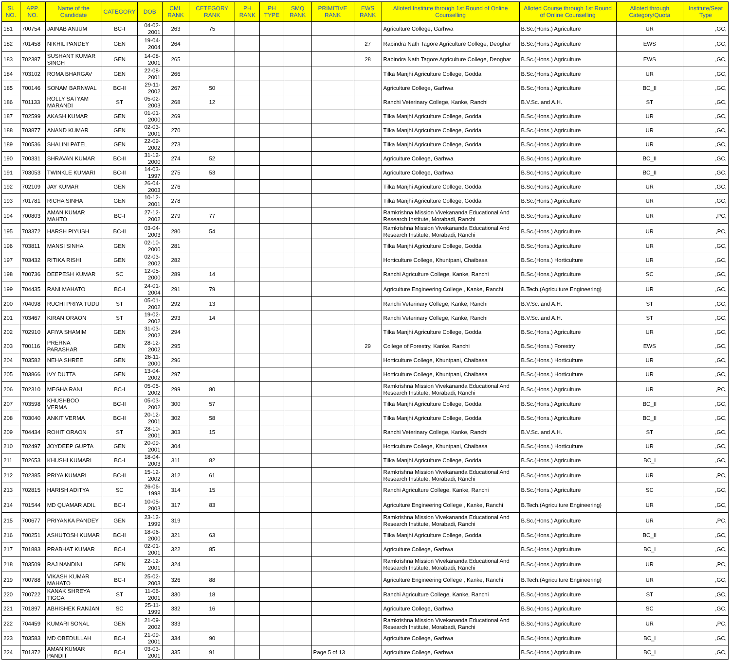| Sl. NO. | APP. NO. | Name of the Candidate | CATEGORY | DOB | CML RANK | CETEGORY RANK | PH RANK | PH TYPE | SMQ RANK | PRIMITIVE RANK | EWS RANK | Alloted Institute through 1st Round of Online Counselling | Alloted Course through 1st Round of Online Counselling | Alloted through Category/Quota | Institute/Seat Type |
| --- | --- | --- | --- | --- | --- | --- | --- | --- | --- | --- | --- | --- | --- | --- | --- |
| 181 | 700754 | JAINAB ANJUM | BC-I | 04-02-2001 | 263 | 75 | | | | | | Agriculture College, Garhwa | B.Sc.(Hons.) Agriculture | UR | ,GC, |
| 182 | 701458 | NIKHIL PANDEY | GEN | 19-04-2004 | 264 | | | | | | 27 | Rabindra Nath Tagore Agriculture College, Deoghar | B.Sc.(Hons.) Agriculture | EWS | ,GC, |
| 183 | 702387 | SUSHANT KUMAR SINGH | GEN | 14-08-2001 | 265 | | | | | | 28 | Rabindra Nath Tagore Agriculture College, Deoghar | B.Sc.(Hons.) Agriculture | EWS | ,GC, |
| 184 | 703102 | ROMA BHARGAV | GEN | 22-08-2001 | 266 | | | | | | | Tilka Manjhi Agriculture College, Godda | B.Sc.(Hons.) Agriculture | UR | ,GC, |
| 185 | 700146 | SONAM BARNWAL | BC-II | 29-11-2002 | 267 | 50 | | | | | | Agriculture College, Garhwa | B.Sc.(Hons.) Agriculture | BC_II | ,GC, |
| 186 | 701133 | ROLLY SATYAM MARANDI | ST | 05-02-2003 | 268 | 12 | | | | | | Ranchi Veterinary College, Kanke, Ranchi | B.V.Sc. and A.H. | ST | ,GC, |
| 187 | 702599 | AKASH KUMAR | GEN | 01-01-2000 | 269 | | | | | | | Tilka Manjhi Agriculture College, Godda | B.Sc.(Hons.) Agriculture | UR | ,GC, |
| 188 | 703877 | ANAND KUMAR | GEN | 02-03-2001 | 270 | | | | | | | Tilka Manjhi Agriculture College, Godda | B.Sc.(Hons.) Agriculture | UR | ,GC, |
| 189 | 700536 | SHALINI PATEL | GEN | 22-09-2002 | 273 | | | | | | | Tilka Manjhi Agriculture College, Godda | B.Sc.(Hons.) Agriculture | UR | ,GC, |
| 190 | 700331 | SHRAVAN KUMAR | BC-II | 31-12-2000 | 274 | 52 | | | | | | Agriculture College, Garhwa | B.Sc.(Hons.) Agriculture | BC_II | ,GC, |
| 191 | 703053 | TWINKLE KUMARI | BC-II | 14-03-1997 | 275 | 53 | | | | | | Agriculture College, Garhwa | B.Sc.(Hons.) Agriculture | BC_II | ,GC, |
| 192 | 702109 | JAY KUMAR | GEN | 26-04-2003 | 276 | | | | | | | Tilka Manjhi Agriculture College, Godda | B.Sc.(Hons.) Agriculture | UR | ,GC, |
| 193 | 701781 | RICHA SINHA | GEN | 10-12-2001 | 278 | | | | | | | Tilka Manjhi Agriculture College, Godda | B.Sc.(Hons.) Agriculture | UR | ,GC, |
| 194 | 700803 | AMAN KUMAR MAHTO | BC-I | 27-12-2002 | 279 | 77 | | | | | | Ramkrishna Mission Vivekananda Educational And Research Institute, Morabadi, Ranchi | B.Sc.(Hons.) Agriculture | UR | ,PC, |
| 195 | 703372 | HARSH PIYUSH | BC-II | 03-04-2003 | 280 | 54 | | | | | | Ramkrishna Mission Vivekananda Educational And Research Institute, Morabadi, Ranchi | B.Sc.(Hons.) Agriculture | UR | ,PC, |
| 196 | 703811 | MANSI SINHA | GEN | 02-10-2000 | 281 | | | | | | | Tilka Manjhi Agriculture College, Godda | B.Sc.(Hons.) Agriculture | UR | ,GC, |
| 197 | 703432 | RITIKA RISHI | GEN | 02-03-2002 | 282 | | | | | | | Horticulture College, Khuntpani, Chaibasa | B.Sc.(Hons.) Horticulture | UR | ,GC, |
| 198 | 700736 | DEEPESH KUMAR | SC | 12-05-2000 | 289 | 14 | | | | | | Ranchi Agriculture College, Kanke, Ranchi | B.Sc.(Hons.) Agriculture | SC | ,GC, |
| 199 | 704435 | RANI MAHATO | BC-I | 24-01-2004 | 291 | 79 | | | | | | Agriculture Engineering College , Kanke, Ranchi | B.Tech.(Agriculture Engineering) | UR | ,GC, |
| 200 | 704098 | RUCHI PRIYA TUDU | ST | 05-01-2002 | 292 | 13 | | | | | | Ranchi Veterinary College, Kanke, Ranchi | B.V.Sc. and A.H. | ST | ,GC, |
| 201 | 703467 | KIRAN ORAON | ST | 19-02-2002 | 293 | 14 | | | | | | Ranchi Veterinary College, Kanke, Ranchi | B.V.Sc. and A.H. | ST | ,GC, |
| 202 | 702910 | AFIYA SHAMIM | GEN | 31-03-2002 | 294 | | | | | | | Tilka Manjhi Agriculture College, Godda | B.Sc.(Hons.) Agriculture | UR | ,GC, |
| 203 | 700116 | PRERNA PARASHAR | GEN | 28-12-2002 | 295 | | | | | | 29 | College of Forestry, Kanke, Ranchi | B.Sc.(Hons.) Forestry | EWS | ,GC, |
| 204 | 703582 | NEHA SHREE | GEN | 26-11-2000 | 296 | | | | | | | Horticulture College, Khuntpani, Chaibasa | B.Sc.(Hons.) Horticulture | UR | ,GC, |
| 205 | 703866 | IVY DUTTA | GEN | 13-04-2002 | 297 | | | | | | | Horticulture College, Khuntpani, Chaibasa | B.Sc.(Hons.) Horticulture | UR | ,GC, |
| 206 | 702310 | MEGHA RANI | BC-I | 05-05-2002 | 299 | 80 | | | | | | Ramkrishna Mission Vivekananda Educational And Research Institute, Morabadi, Ranchi | B.Sc.(Hons.) Agriculture | UR | ,PC, |
| 207 | 703598 | KHUSHBOO VERMA | BC-II | 05-03-2002 | 300 | 57 | | | | | | Tilka Manjhi Agriculture College, Godda | B.Sc.(Hons.) Agriculture | BC_II | ,GC, |
| 208 | 703040 | ANKIT VERMA | BC-II | 20-12-2001 | 302 | 58 | | | | | | Tilka Manjhi Agriculture College, Godda | B.Sc.(Hons.) Agriculture | BC_II | ,GC, |
| 209 | 704434 | ROHIT ORAON | ST | 28-10-2001 | 303 | 15 | | | | | | Ranchi Veterinary College, Kanke, Ranchi | B.V.Sc. and A.H. | ST | ,GC, |
| 210 | 702497 | JOYDEEP GUPTA | GEN | 20-09-2001 | 304 | | | | | | | Horticulture College, Khuntpani, Chaibasa | B.Sc.(Hons.) Horticulture | UR | ,GC, |
| 211 | 702653 | KHUSHI KUMARI | BC-I | 18-04-2003 | 311 | 82 | | | | | | Tilka Manjhi Agriculture College, Godda | B.Sc.(Hons.) Agriculture | BC_I | ,GC, |
| 212 | 702385 | PRIYA KUMARI | BC-II | 15-12-2002 | 312 | 61 | | | | | | Ramkrishna Mission Vivekananda Educational And Research Institute, Morabadi, Ranchi | B.Sc.(Hons.) Agriculture | UR | ,PC, |
| 213 | 702815 | HARISH ADITYA | SC | 26-06-1998 | 314 | 15 | | | | | | Ranchi Agriculture College, Kanke, Ranchi | B.Sc.(Hons.) Agriculture | SC | ,GC, |
| 214 | 701544 | MD QUAMAR ADIL | BC-I | 10-05-2003 | 317 | 83 | | | | | | Agriculture Engineering College , Kanke, Ranchi | B.Tech.(Agriculture Engineering) | UR | ,GC, |
| 215 | 700677 | PRIYANKA PANDEY | GEN | 23-12-1999 | 319 | | | | | | | Ramkrishna Mission Vivekananda Educational And Research Institute, Morabadi, Ranchi | B.Sc.(Hons.) Agriculture | UR | ,PC, |
| 216 | 700251 | ASHUTOSH KUMAR | BC-II | 18-06-2000 | 321 | 63 | | | | | | Tilka Manjhi Agriculture College, Godda | B.Sc.(Hons.) Agriculture | BC_II | ,GC, |
| 217 | 701883 | PRABHAT KUMAR | BC-I | 02-01-2001 | 322 | 85 | | | | | | Agriculture College, Garhwa | B.Sc.(Hons.) Agriculture | BC_I | ,GC, |
| 218 | 703509 | RAJ NANDINI | GEN | 22-12-2001 | 324 | | | | | | | Ramkrishna Mission Vivekananda Educational And Research Institute, Morabadi, Ranchi | B.Sc.(Hons.) Agriculture | UR | ,PC, |
| 219 | 700788 | VIKASH KUMAR MAHATO | BC-I | 25-02-2003 | 326 | 88 | | | | | | Agriculture Engineering College , Kanke, Ranchi | B.Tech.(Agriculture Engineering) | UR | ,GC, |
| 220 | 700722 | KANAK SHREYA TIGGA | ST | 11-06-2001 | 330 | 18 | | | | | | Ranchi Agriculture College, Kanke, Ranchi | B.Sc.(Hons.) Agriculture | ST | ,GC, |
| 221 | 701897 | ABHISHEK RANJAN | SC | 25-11-1999 | 332 | 16 | | | | | | Agriculture College, Garhwa | B.Sc.(Hons.) Agriculture | SC | ,GC, |
| 222 | 704459 | KUMARI SONAL | GEN | 21-09-2002 | 333 | | | | | | | Ramkrishna Mission Vivekananda Educational And Research Institute, Morabadi, Ranchi | B.Sc.(Hons.) Agriculture | UR | ,PC, |
| 223 | 703583 | MD OBEDULLAH | BC-I | 21-09-2001 | 334 | 90 | | | | | | Agriculture College, Garhwa | B.Sc.(Hons.) Agriculture | BC_I | ,GC, |
| 224 | 701372 | AMAN KUMAR PANDIT | BC-I | 03-03-2001 | 335 | 91 | | | | Page 5 of 13 | | Agriculture College, Garhwa | B.Sc.(Hons.) Agriculture | BC_I | ,GC, |